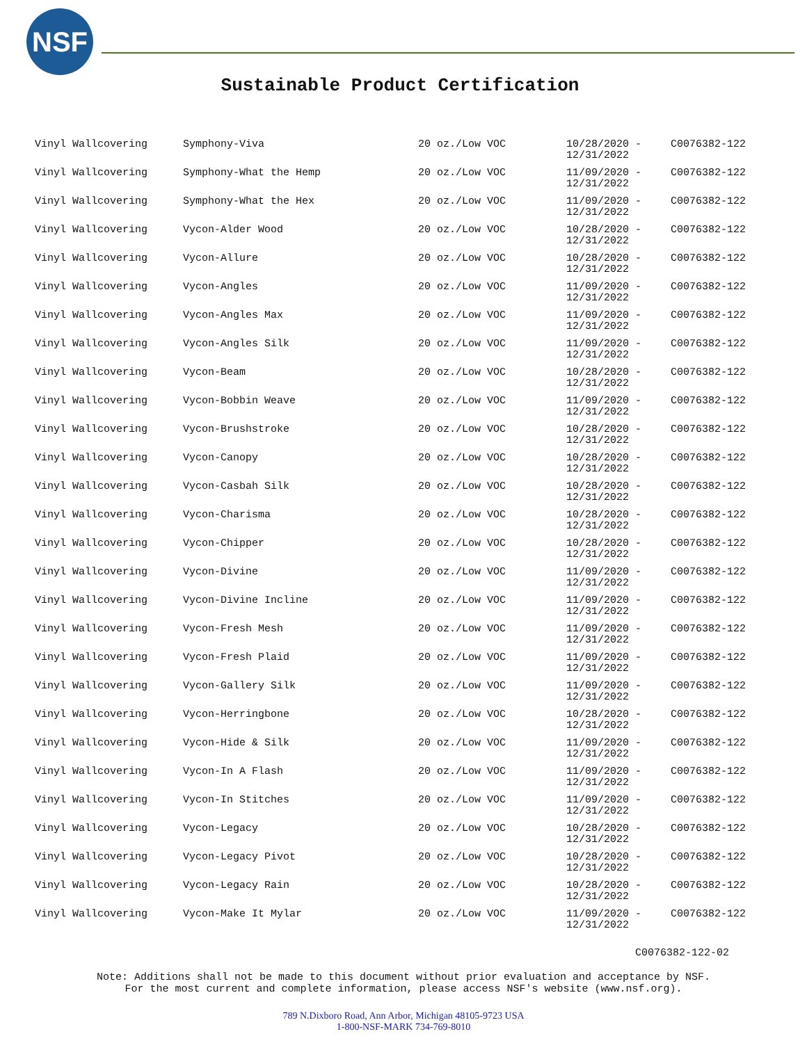NSF
Sustainable Product Certification
| Vinyl Wallcovering | Symphony-Viva | 20 oz./Low VOC | 10/28/2020 - 12/31/2022 | C0076382-122 |
| Vinyl Wallcovering | Symphony-What the Hemp | 20 oz./Low VOC | 11/09/2020 - 12/31/2022 | C0076382-122 |
| Vinyl Wallcovering | Symphony-What the Hex | 20 oz./Low VOC | 11/09/2020 - 12/31/2022 | C0076382-122 |
| Vinyl Wallcovering | Vycon-Alder Wood | 20 oz./Low VOC | 10/28/2020 - 12/31/2022 | C0076382-122 |
| Vinyl Wallcovering | Vycon-Allure | 20 oz./Low VOC | 10/28/2020 - 12/31/2022 | C0076382-122 |
| Vinyl Wallcovering | Vycon-Angles | 20 oz./Low VOC | 11/09/2020 - 12/31/2022 | C0076382-122 |
| Vinyl Wallcovering | Vycon-Angles Max | 20 oz./Low VOC | 11/09/2020 - 12/31/2022 | C0076382-122 |
| Vinyl Wallcovering | Vycon-Angles Silk | 20 oz./Low VOC | 11/09/2020 - 12/31/2022 | C0076382-122 |
| Vinyl Wallcovering | Vycon-Beam | 20 oz./Low VOC | 10/28/2020 - 12/31/2022 | C0076382-122 |
| Vinyl Wallcovering | Vycon-Bobbin Weave | 20 oz./Low VOC | 11/09/2020 - 12/31/2022 | C0076382-122 |
| Vinyl Wallcovering | Vycon-Brushstroke | 20 oz./Low VOC | 10/28/2020 - 12/31/2022 | C0076382-122 |
| Vinyl Wallcovering | Vycon-Canopy | 20 oz./Low VOC | 10/28/2020 - 12/31/2022 | C0076382-122 |
| Vinyl Wallcovering | Vycon-Casbah Silk | 20 oz./Low VOC | 10/28/2020 - 12/31/2022 | C0076382-122 |
| Vinyl Wallcovering | Vycon-Charisma | 20 oz./Low VOC | 10/28/2020 - 12/31/2022 | C0076382-122 |
| Vinyl Wallcovering | Vycon-Chipper | 20 oz./Low VOC | 10/28/2020 - 12/31/2022 | C0076382-122 |
| Vinyl Wallcovering | Vycon-Divine | 20 oz./Low VOC | 11/09/2020 - 12/31/2022 | C0076382-122 |
| Vinyl Wallcovering | Vycon-Divine Incline | 20 oz./Low VOC | 11/09/2020 - 12/31/2022 | C0076382-122 |
| Vinyl Wallcovering | Vycon-Fresh Mesh | 20 oz./Low VOC | 11/09/2020 - 12/31/2022 | C0076382-122 |
| Vinyl Wallcovering | Vycon-Fresh Plaid | 20 oz./Low VOC | 11/09/2020 - 12/31/2022 | C0076382-122 |
| Vinyl Wallcovering | Vycon-Gallery Silk | 20 oz./Low VOC | 11/09/2020 - 12/31/2022 | C0076382-122 |
| Vinyl Wallcovering | Vycon-Herringbone | 20 oz./Low VOC | 10/28/2020 - 12/31/2022 | C0076382-122 |
| Vinyl Wallcovering | Vycon-Hide & Silk | 20 oz./Low VOC | 11/09/2020 - 12/31/2022 | C0076382-122 |
| Vinyl Wallcovering | Vycon-In A Flash | 20 oz./Low VOC | 11/09/2020 - 12/31/2022 | C0076382-122 |
| Vinyl Wallcovering | Vycon-In Stitches | 20 oz./Low VOC | 11/09/2020 - 12/31/2022 | C0076382-122 |
| Vinyl Wallcovering | Vycon-Legacy | 20 oz./Low VOC | 10/28/2020 - 12/31/2022 | C0076382-122 |
| Vinyl Wallcovering | Vycon-Legacy Pivot | 20 oz./Low VOC | 10/28/2020 - 12/31/2022 | C0076382-122 |
| Vinyl Wallcovering | Vycon-Legacy Rain | 20 oz./Low VOC | 10/28/2020 - 12/31/2022 | C0076382-122 |
| Vinyl Wallcovering | Vycon-Make It Mylar | 20 oz./Low VOC | 11/09/2020 - 12/31/2022 | C0076382-122 |
C0076382-122-02
Note: Additions shall not be made to this document without prior evaluation and acceptance by NSF.
For the most current and complete information, please access NSF's website (www.nsf.org).
789 N.Dixboro Road, Ann Arbor, Michigan 48105-9723 USA
1-800-NSF-MARK 734-769-8010